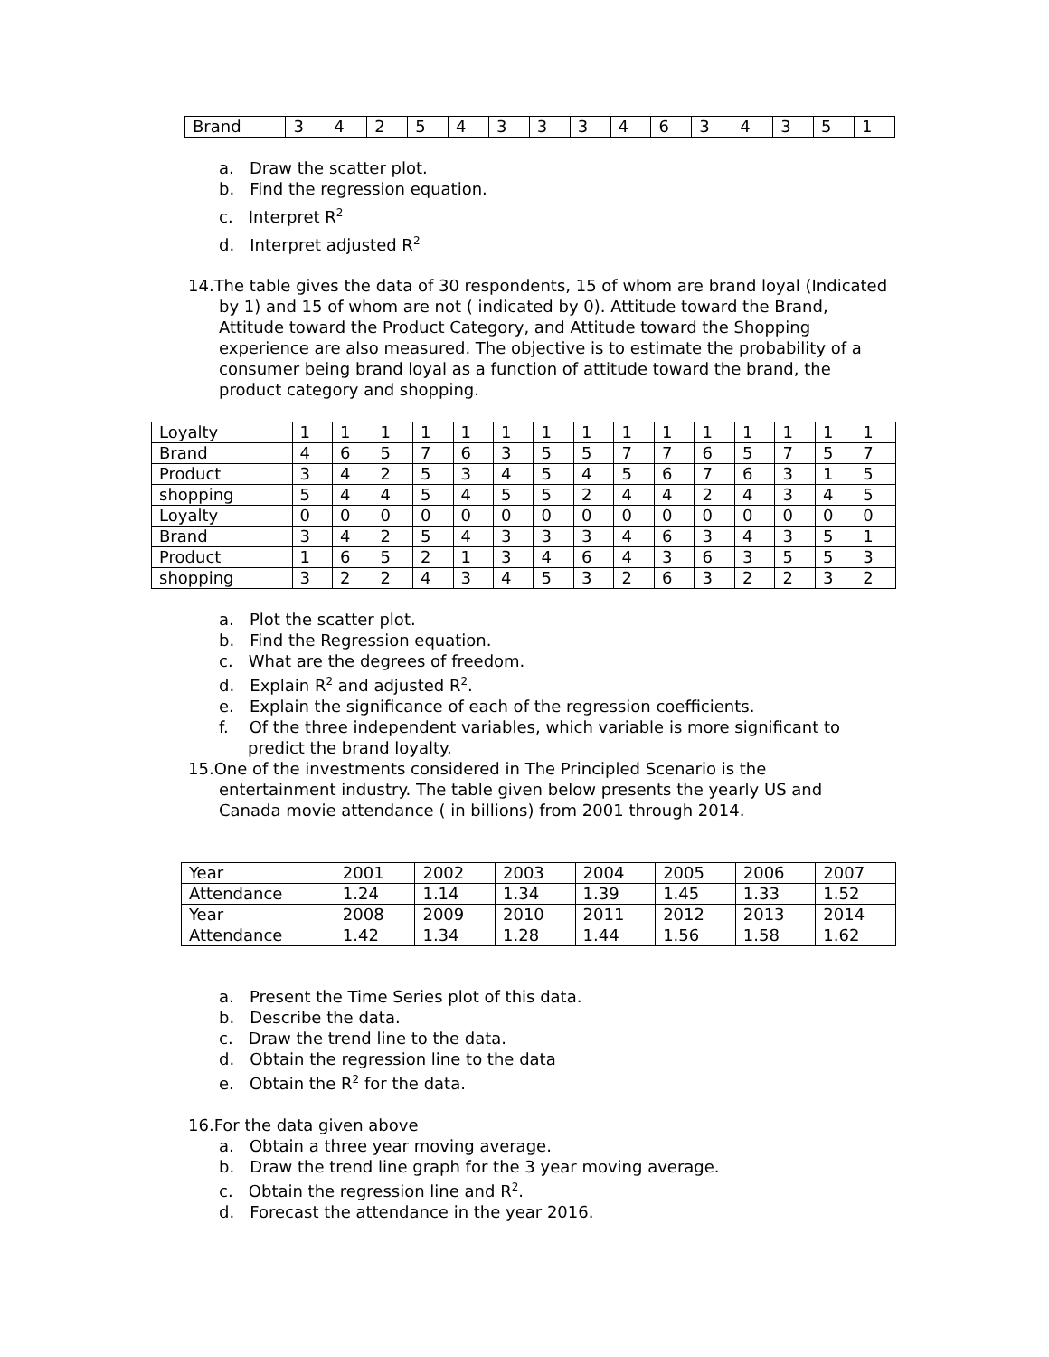| Brand | 3 | 4 | 2 | 5 | 4 | 3 | 3 | 3 | 4 | 6 | 3 | 4 | 3 | 5 | 1 |
a. Draw the scatter plot.
b. Find the regression equation.
c. Interpret R<sup>2</sup>
d. Interpret adjusted R<sup>2</sup>
14.The table gives the data of 30 respondents, 15 of whom are brand loyal (Indicated by 1) and 15 of whom are not ( indicated by 0). Attitude toward the Brand, Attitude toward the Product Category, and Attitude toward the Shopping experience are also measured. The objective is to estimate the probability of a consumer being brand loyal as a function of attitude toward the brand, the product category and shopping.
| Loyalty | 1 | 1 | 1 | 1 | 1 | 1 | 1 | 1 | 1 | 1 | 1 | 1 | 1 | 1 | 1 |
| Brand | 4 | 6 | 5 | 7 | 6 | 3 | 5 | 5 | 7 | 7 | 6 | 5 | 7 | 5 | 7 |
| Product | 3 | 4 | 2 | 5 | 3 | 4 | 5 | 4 | 5 | 6 | 7 | 6 | 3 | 1 | 5 |
| shopping | 5 | 4 | 4 | 5 | 4 | 5 | 5 | 2 | 4 | 4 | 2 | 4 | 3 | 4 | 5 |
| Loyalty | 0 | 0 | 0 | 0 | 0 | 0 | 0 | 0 | 0 | 0 | 0 | 0 | 0 | 0 | 0 |
| Brand | 3 | 4 | 2 | 5 | 4 | 3 | 3 | 3 | 4 | 6 | 3 | 4 | 3 | 5 | 1 |
| Product | 1 | 6 | 5 | 2 | 1 | 3 | 4 | 6 | 4 | 3 | 6 | 3 | 5 | 5 | 3 |
| shopping | 3 | 2 | 2 | 4 | 3 | 4 | 5 | 3 | 2 | 6 | 3 | 2 | 2 | 3 | 2 |
a. Plot the scatter plot.
b. Find the Regression equation.
c. What are the degrees of freedom.
d. Explain R<sup>2</sup> and adjusted R<sup>2</sup>.
e. Explain the significance of each of the regression coefficients.
f. Of the three independent variables, which variable is more significant to predict the brand loyalty.
15.One of the investments considered in The Principled Scenario is the entertainment industry. The table given below presents the yearly US and Canada movie attendance ( in billions) from 2001 through 2014.
| Year | 2001 | 2002 | 2003 | 2004 | 2005 | 2006 | 2007 |
| Attendance | 1.24 | 1.14 | 1.34 | 1.39 | 1.45 | 1.33 | 1.52 |
| Year | 2008 | 2009 | 2010 | 2011 | 2012 | 2013 | 2014 |
| Attendance | 1.42 | 1.34 | 1.28 | 1.44 | 1.56 | 1.58 | 1.62 |
a. Present the Time Series plot of this data.
b. Describe the data.
c. Draw the trend line to the data.
d. Obtain the regression line to the data
e. Obtain the R<sup>2</sup> for the data.
16.For the data given above
a. Obtain a three year moving average.
b. Draw the trend line graph for the 3 year moving average.
c. Obtain the regression line and R<sup>2</sup>.
d. Forecast the attendance in the year 2016.